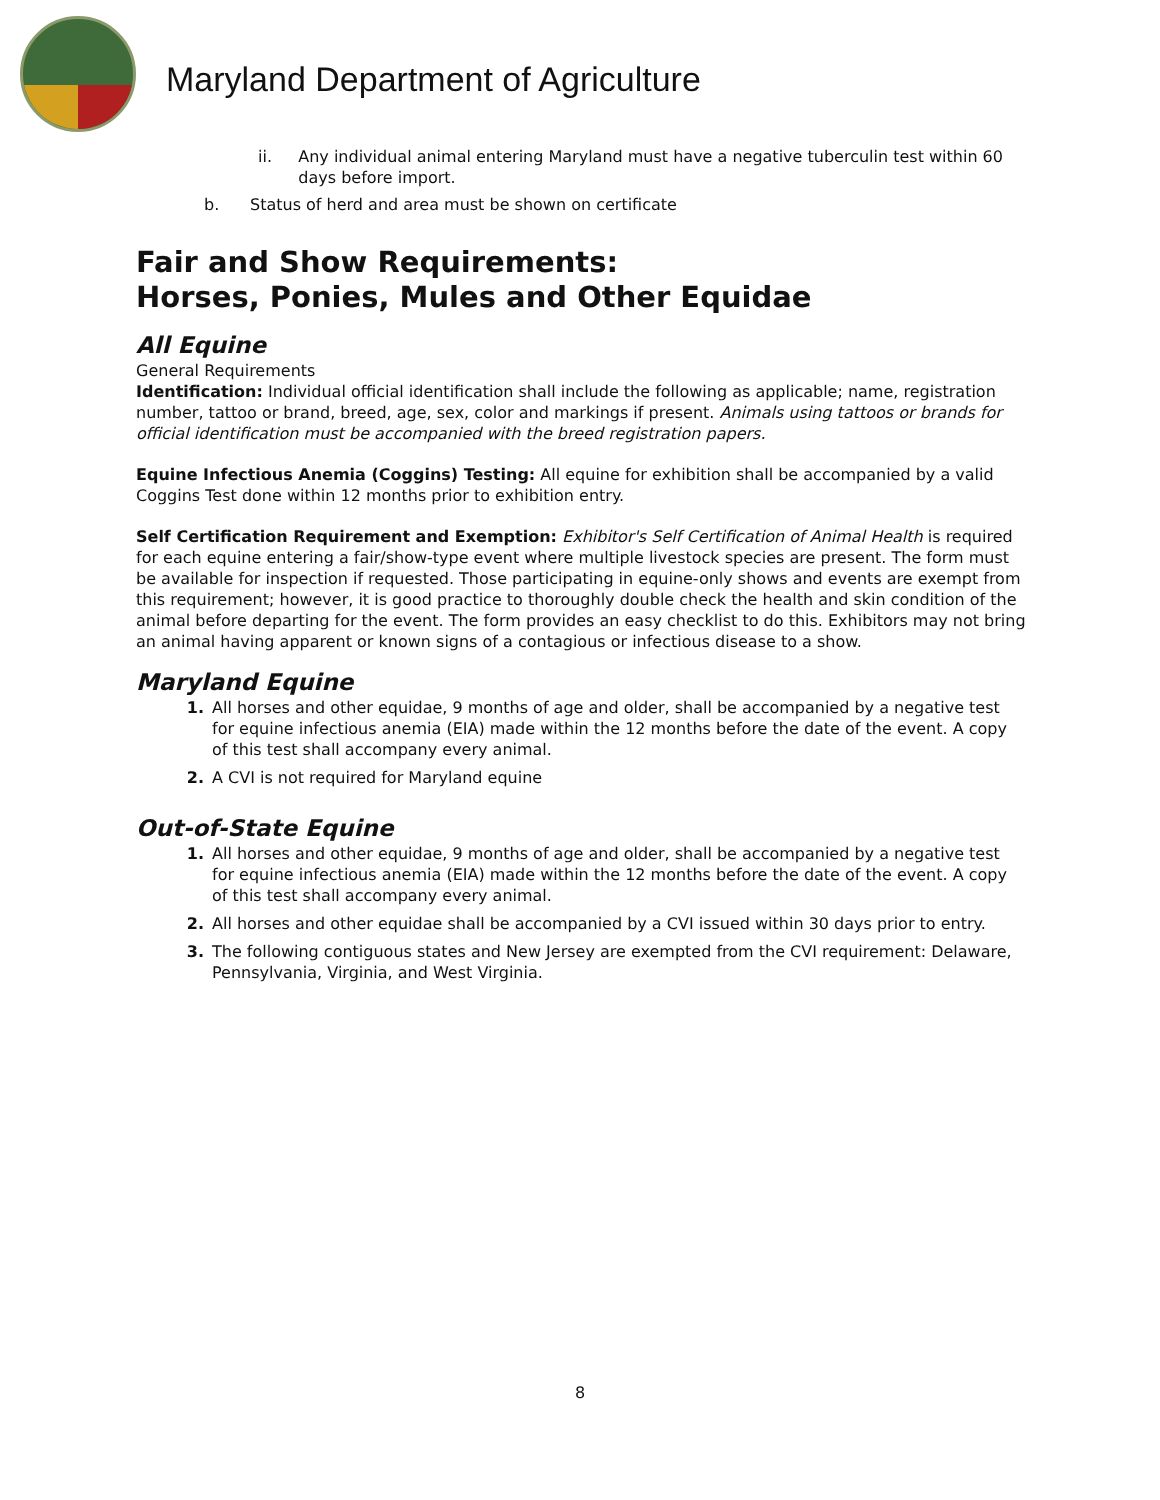Maryland Department of Agriculture
ii. Any individual animal entering Maryland must have a negative tuberculin test within 60 days before import.
b. Status of herd and area must be shown on certificate
Fair and Show Requirements:
Horses, Ponies, Mules and Other Equidae
All Equine
General Requirements
Identification: Individual official identification shall include the following as applicable; name, registration number, tattoo or brand, breed, age, sex, color and markings if present. Animals using tattoos or brands for official identification must be accompanied with the breed registration papers.
Equine Infectious Anemia (Coggins) Testing: All equine for exhibition shall be accompanied by a valid Coggins Test done within 12 months prior to exhibition entry.
Self Certification Requirement and Exemption: Exhibitor's Self Certification of Animal Health is required for each equine entering a fair/show-type event where multiple livestock species are present. The form must be available for inspection if requested. Those participating in equine-only shows and events are exempt from this requirement; however, it is good practice to thoroughly double check the health and skin condition of the animal before departing for the event. The form provides an easy checklist to do this. Exhibitors may not bring an animal having apparent or known signs of a contagious or infectious disease to a show.
Maryland Equine
1. All horses and other equidae, 9 months of age and older, shall be accompanied by a negative test for equine infectious anemia (EIA) made within the 12 months before the date of the event. A copy of this test shall accompany every animal.
2. A CVI is not required for Maryland equine
Out-of-State Equine
1. All horses and other equidae, 9 months of age and older, shall be accompanied by a negative test for equine infectious anemia (EIA) made within the 12 months before the date of the event. A copy of this test shall accompany every animal.
2. All horses and other equidae shall be accompanied by a CVI issued within 30 days prior to entry.
3. The following contiguous states and New Jersey are exempted from the CVI requirement: Delaware, Pennsylvania, Virginia, and West Virginia.
8